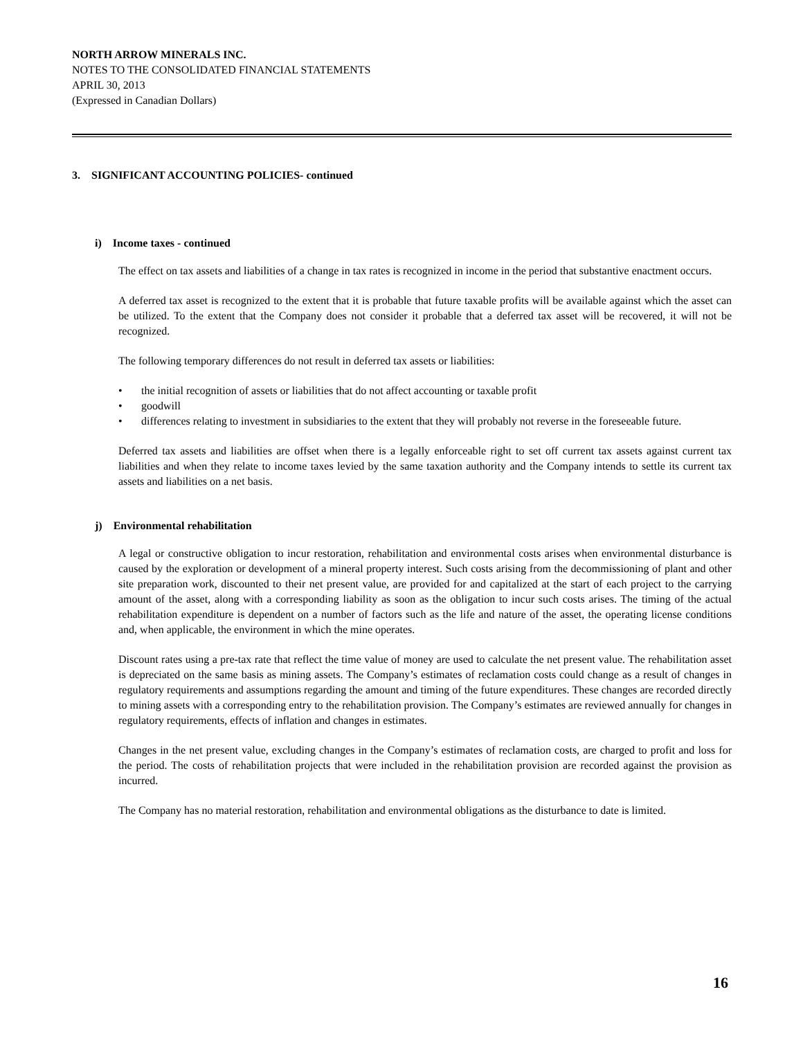NORTH ARROW MINERALS INC.
NOTES TO THE CONSOLIDATED FINANCIAL STATEMENTS
APRIL 30, 2013
(Expressed in Canadian Dollars)
3. SIGNIFICANT ACCOUNTING POLICIES- continued
i) Income taxes - continued
The effect on tax assets and liabilities of a change in tax rates is recognized in income in the period that substantive enactment occurs.
A deferred tax asset is recognized to the extent that it is probable that future taxable profits will be available against which the asset can be utilized. To the extent that the Company does not consider it probable that a deferred tax asset will be recovered, it will not be recognized.
The following temporary differences do not result in deferred tax assets or liabilities:
• the initial recognition of assets or liabilities that do not affect accounting or taxable profit
• goodwill
• differences relating to investment in subsidiaries to the extent that they will probably not reverse in the foreseeable future.
Deferred tax assets and liabilities are offset when there is a legally enforceable right to set off current tax assets against current tax liabilities and when they relate to income taxes levied by the same taxation authority and the Company intends to settle its current tax assets and liabilities on a net basis.
j) Environmental rehabilitation
A legal or constructive obligation to incur restoration, rehabilitation and environmental costs arises when environmental disturbance is caused by the exploration or development of a mineral property interest. Such costs arising from the decommissioning of plant and other site preparation work, discounted to their net present value, are provided for and capitalized at the start of each project to the carrying amount of the asset, along with a corresponding liability as soon as the obligation to incur such costs arises. The timing of the actual rehabilitation expenditure is dependent on a number of factors such as the life and nature of the asset, the operating license conditions and, when applicable, the environment in which the mine operates.
Discount rates using a pre-tax rate that reflect the time value of money are used to calculate the net present value. The rehabilitation asset is depreciated on the same basis as mining assets. The Company’s estimates of reclamation costs could change as a result of changes in regulatory requirements and assumptions regarding the amount and timing of the future expenditures. These changes are recorded directly to mining assets with a corresponding entry to the rehabilitation provision. The Company’s estimates are reviewed annually for changes in regulatory requirements, effects of inflation and changes in estimates.
Changes in the net present value, excluding changes in the Company’s estimates of reclamation costs, are charged to profit and loss for the period. The costs of rehabilitation projects that were included in the rehabilitation provision are recorded against the provision as incurred.
The Company has no material restoration, rehabilitation and environmental obligations as the disturbance to date is limited.
16